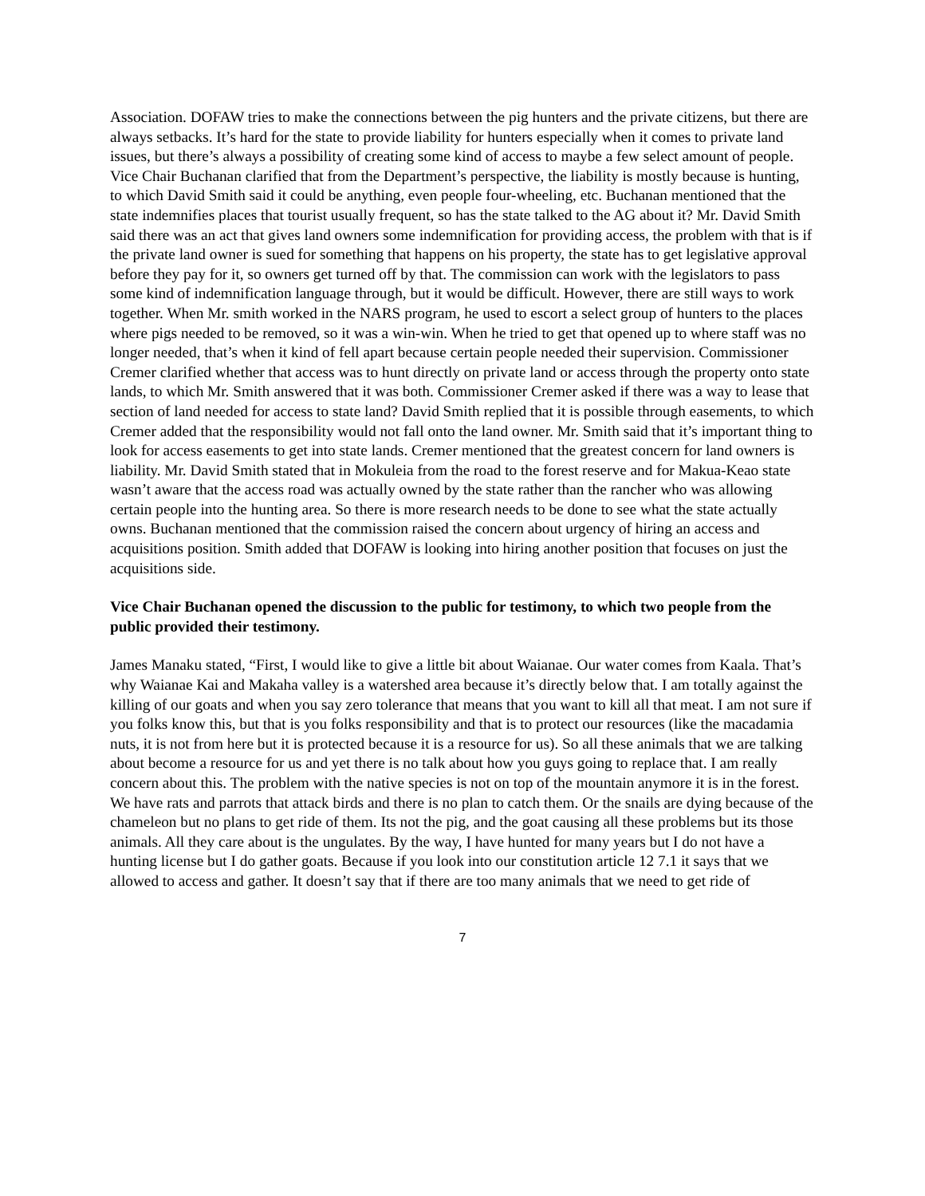Association. DOFAW tries to make the connections between the pig hunters and the private citizens, but there are always setbacks. It’s hard for the state to provide liability for hunters especially when it comes to private land issues, but there’s always a possibility of creating some kind of access to maybe a few select amount of people. Vice Chair Buchanan clarified that from the Department’s perspective, the liability is mostly because is hunting, to which David Smith said it could be anything, even people four-wheeling, etc. Buchanan mentioned that the state indemnifies places that tourist usually frequent, so has the state talked to the AG about it? Mr. David Smith said there was an act that gives land owners some indemnification for providing access, the problem with that is if the private land owner is sued for something that happens on his property, the state has to get legislative approval before they pay for it, so owners get turned off by that. The commission can work with the legislators to pass some kind of indemnification language through, but it would be difficult. However, there are still ways to work together. When Mr. smith worked in the NARS program, he used to escort a select group of hunters to the places where pigs needed to be removed, so it was a win-win. When he tried to get that opened up to where staff was no longer needed, that’s when it kind of fell apart because certain people needed their supervision. Commissioner Cremer clarified whether that access was to hunt directly on private land or access through the property onto state lands, to which Mr. Smith answered that it was both. Commissioner Cremer asked if there was a way to lease that section of land needed for access to state land? David Smith replied that it is possible through easements, to which Cremer added that the responsibility would not fall onto the land owner. Mr. Smith said that it’s important thing to look for access easements to get into state lands. Cremer mentioned that the greatest concern for land owners is liability. Mr. David Smith stated that in Mokuleia from the road to the forest reserve and for Makua-Keao state wasn’t aware that the access road was actually owned by the state rather than the rancher who was allowing certain people into the hunting area. So there is more research needs to be done to see what the state actually owns. Buchanan mentioned that the commission raised the concern about urgency of hiring an access and acquisitions position. Smith added that DOFAW is looking into hiring another position that focuses on just the acquisitions side.
Vice Chair Buchanan opened the discussion to the public for testimony, to which two people from the public provided their testimony.
James Manaku stated, “First, I would like to give a little bit about Waianae. Our water comes from Kaala. That’s why Waianae Kai and Makaha valley is a watershed area because it’s directly below that. I am totally against the killing of our goats and when you say zero tolerance that means that you want to kill all that meat. I am not sure if you folks know this, but that is you folks responsibility and that is to protect our resources (like the macadamia nuts, it is not from here but it is protected because it is a resource for us). So all these animals that we are talking about become a resource for us and yet there is no talk about how you guys going to replace that. I am really concern about this. The problem with the native species is not on top of the mountain anymore it is in the forest. We have rats and parrots that attack birds and there is no plan to catch them. Or the snails are dying because of the chameleon but no plans to get ride of them. Its not the pig, and the goat causing all these problems but its those animals. All they care about is the ungulates. By the way, I have hunted for many years but I do not have a hunting license but I do gather goats. Because if you look into our constitution article 12 7.1 it says that we allowed to access and gather. It doesn’t say that if there are too many animals that we need to get ride of
7